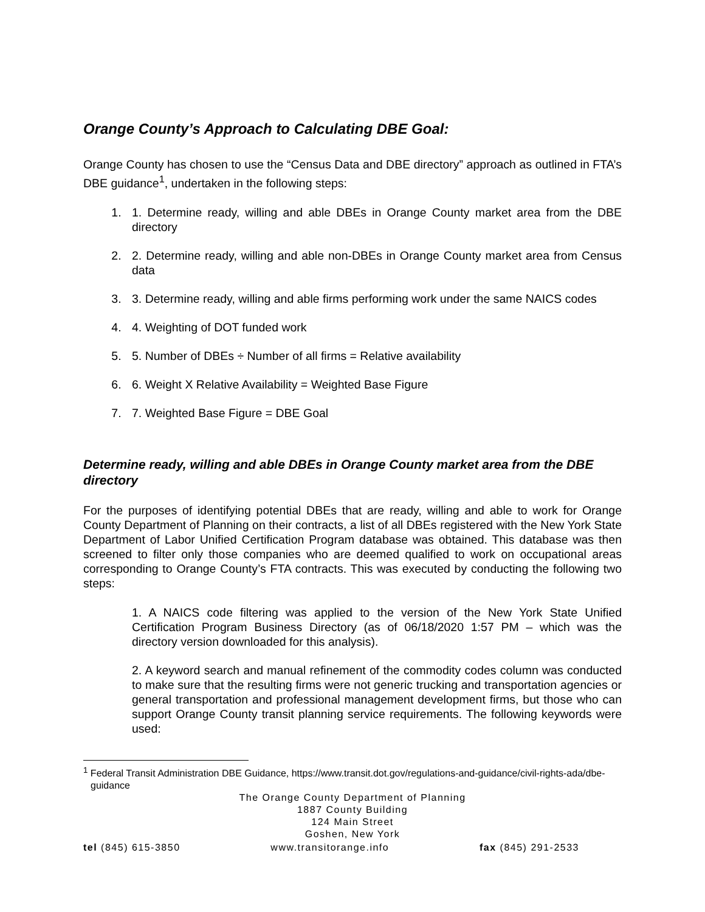Orange County’s Approach to Calculating DBE Goal:
Orange County has chosen to use the “Census Data and DBE directory” approach as outlined in FTA’s DBE guidance<sup>1</sup>, undertaken in the following steps:
1. 1. Determine ready, willing and able DBEs in Orange County market area from the DBE directory
2. 2. Determine ready, willing and able non-DBEs in Orange County market area from Census data
3. 3. Determine ready, willing and able firms performing work under the same NAICS codes
4. 4. Weighting of DOT funded work
5. 5. Number of DBEs ÷ Number of all firms = Relative availability
6. 6. Weight X Relative Availability = Weighted Base Figure
7. 7. Weighted Base Figure = DBE Goal
Determine ready, willing and able DBEs in Orange County market area from the DBE directory
For the purposes of identifying potential DBEs that are ready, willing and able to work for Orange County Department of Planning on their contracts, a list of all DBEs registered with the New York State Department of Labor Unified Certification Program database was obtained. This database was then screened to filter only those companies who are deemed qualified to work on occupational areas corresponding to Orange County’s FTA contracts. This was executed by conducting the following two steps:
1. A NAICS code filtering was applied to the version of the New York State Unified Certification Program Business Directory (as of 06/18/2020 1:57 PM – which was the directory version downloaded for this analysis).
2. A keyword search and manual refinement of the commodity codes column was conducted to make sure that the resulting firms were not generic trucking and transportation agencies or general transportation and professional management development firms, but those who can support Orange County transit planning service requirements. The following keywords were used:
<sup>1</sup> Federal Transit Administration DBE Guidance, https://www.transit.dot.gov/regulations-and-guidance/civil-rights-ada/dbe-guidance
The Orange County Department of Planning
1887 County Building
124 Main Street
Goshen, New York
tel (845) 615-3850 www.transitorange.info fax (845) 291-2533